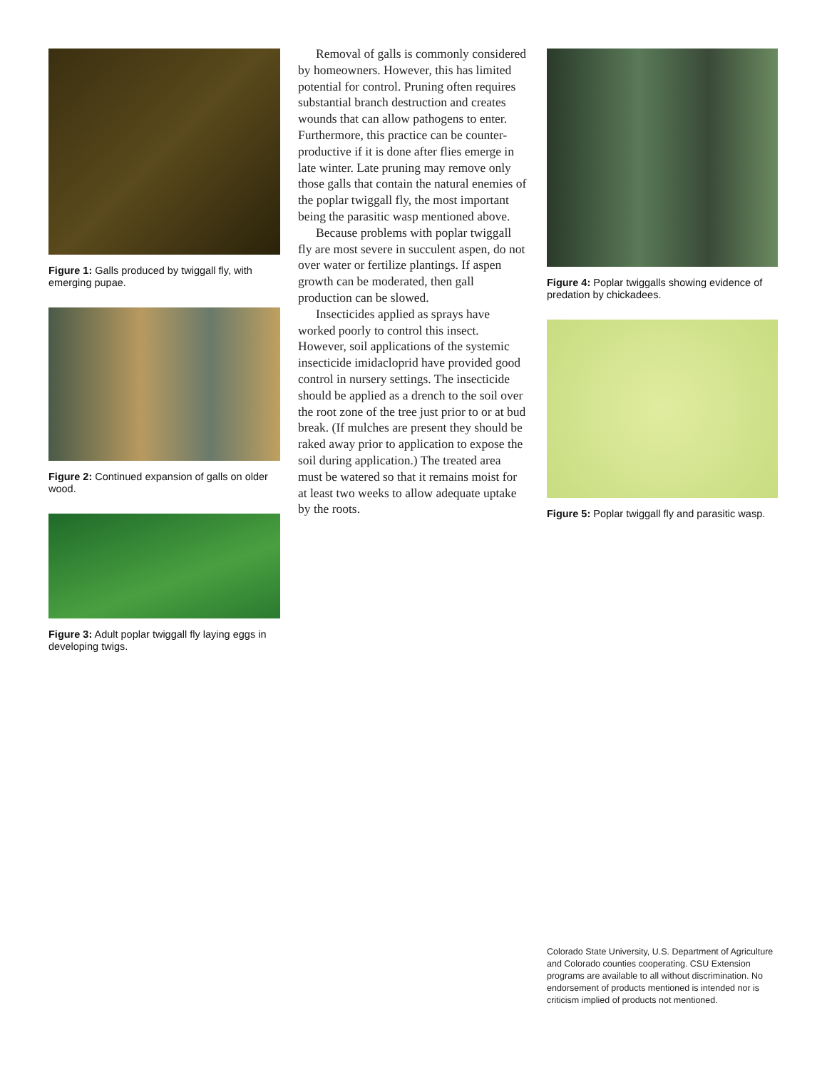Figure 1: Galls produced by twiggall fly, with emerging pupae.
Figure 2: Continued expansion of galls on older wood.
Figure 3: Adult poplar twiggall fly laying eggs in developing twigs.
Removal of galls is commonly considered by homeowners. However, this has limited potential for control. Pruning often requires substantial branch destruction and creates wounds that can allow pathogens to enter. Furthermore, this practice can be counter-productive if it is done after flies emerge in late winter. Late pruning may remove only those galls that contain the natural enemies of the poplar twiggall fly, the most important being the parasitic wasp mentioned above.
Because problems with poplar twiggall fly are most severe in succulent aspen, do not over water or fertilize plantings. If aspen growth can be moderated, then gall production can be slowed.
Insecticides applied as sprays have worked poorly to control this insect. However, soil applications of the systemic insecticide imidacloprid have provided good control in nursery settings. The insecticide should be applied as a drench to the soil over the root zone of the tree just prior to or at bud break. (If mulches are present they should be raked away prior to application to expose the soil during application.) The treated area must be watered so that it remains moist for at least two weeks to allow adequate uptake by the roots.
Figure 4: Poplar twiggalls showing evidence of predation by chickadees.
Figure 5: Poplar twiggall fly and parasitic wasp.
Colorado State University, U.S. Department of Agriculture and Colorado counties cooperating. CSU Extension programs are available to all without discrimination. No endorsement of products mentioned is intended nor is criticism implied of products not mentioned.